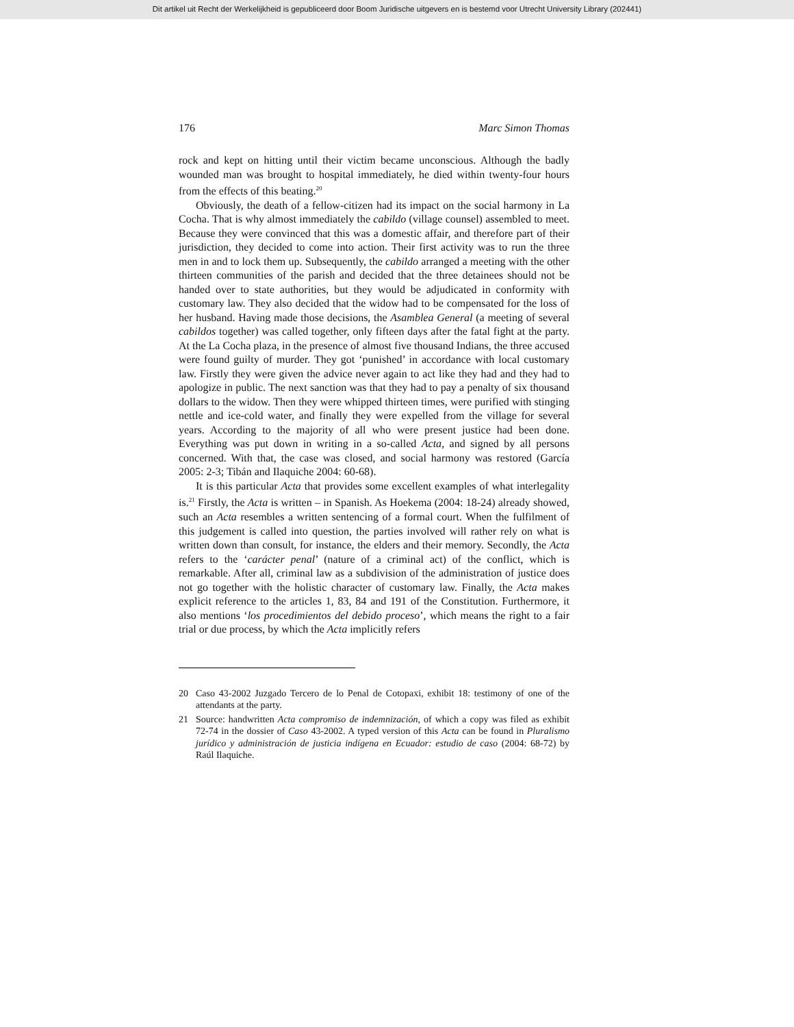Dit artikel uit Recht der Werkelijkheid is gepubliceerd door Boom Juridische uitgevers en is bestemd voor Utrecht University Library (202441)
176 Marc Simon Thomas
rock and kept on hitting until their victim became unconscious. Although the badly wounded man was brought to hospital immediately, he died within twenty-four hours from the effects of this beating.<sup>20</sup>
Obviously, the death of a fellow-citizen had its impact on the social harmony in La Cocha. That is why almost immediately the cabildo (village counsel) assembled to meet. Because they were convinced that this was a domestic affair, and therefore part of their jurisdiction, they decided to come into action. Their first activity was to run the three men in and to lock them up. Subsequently, the cabildo arranged a meeting with the other thirteen communities of the parish and decided that the three detainees should not be handed over to state authorities, but they would be adjudicated in conformity with customary law. They also decided that the widow had to be compensated for the loss of her husband. Having made those decisions, the Asamblea General (a meeting of several cabildos together) was called together, only fifteen days after the fatal fight at the party. At the La Cocha plaza, in the presence of almost five thousand Indians, the three accused were found guilty of murder. They got ‘punished’ in accordance with local customary law. Firstly they were given the advice never again to act like they had and they had to apologize in public. The next sanction was that they had to pay a penalty of six thousand dollars to the widow. Then they were whipped thirteen times, were purified with stinging nettle and ice-cold water, and finally they were expelled from the village for several years. According to the majority of all who were present justice had been done. Everything was put down in writing in a so-called Acta, and signed by all persons concerned. With that, the case was closed, and social harmony was restored (García 2005: 2-3; Tibán and Ilaquiche 2004: 60-68).
It is this particular Acta that provides some excellent examples of what interlegality is.<sup>21</sup> Firstly, the Acta is written – in Spanish. As Hoekema (2004: 18-24) already showed, such an Acta resembles a written sentencing of a formal court. When the fulfilment of this judgement is called into question, the parties involved will rather rely on what is written down than consult, for instance, the elders and their memory. Secondly, the Acta refers to the ‘carácter penal’ (nature of a criminal act) of the conflict, which is remarkable. After all, criminal law as a subdivision of the administration of justice does not go together with the holistic character of customary law. Finally, the Acta makes explicit reference to the articles 1, 83, 84 and 191 of the Constitution. Furthermore, it also mentions ‘los procedimientos del debido proceso’, which means the right to a fair trial or due process, by which the Acta implicitly refers
20 Caso 43-2002 Juzgado Tercero de lo Penal de Cotopaxi, exhibit 18: testimony of one of the attendants at the party.
21 Source: handwritten Acta compromiso de indemnización, of which a copy was filed as exhibit 72-74 in the dossier of Caso 43-2002. A typed version of this Acta can be found in Pluralismo jurídico y administración de justicia indígena en Ecuador: estudio de caso (2004: 68-72) by Raúl Ilaquiche.